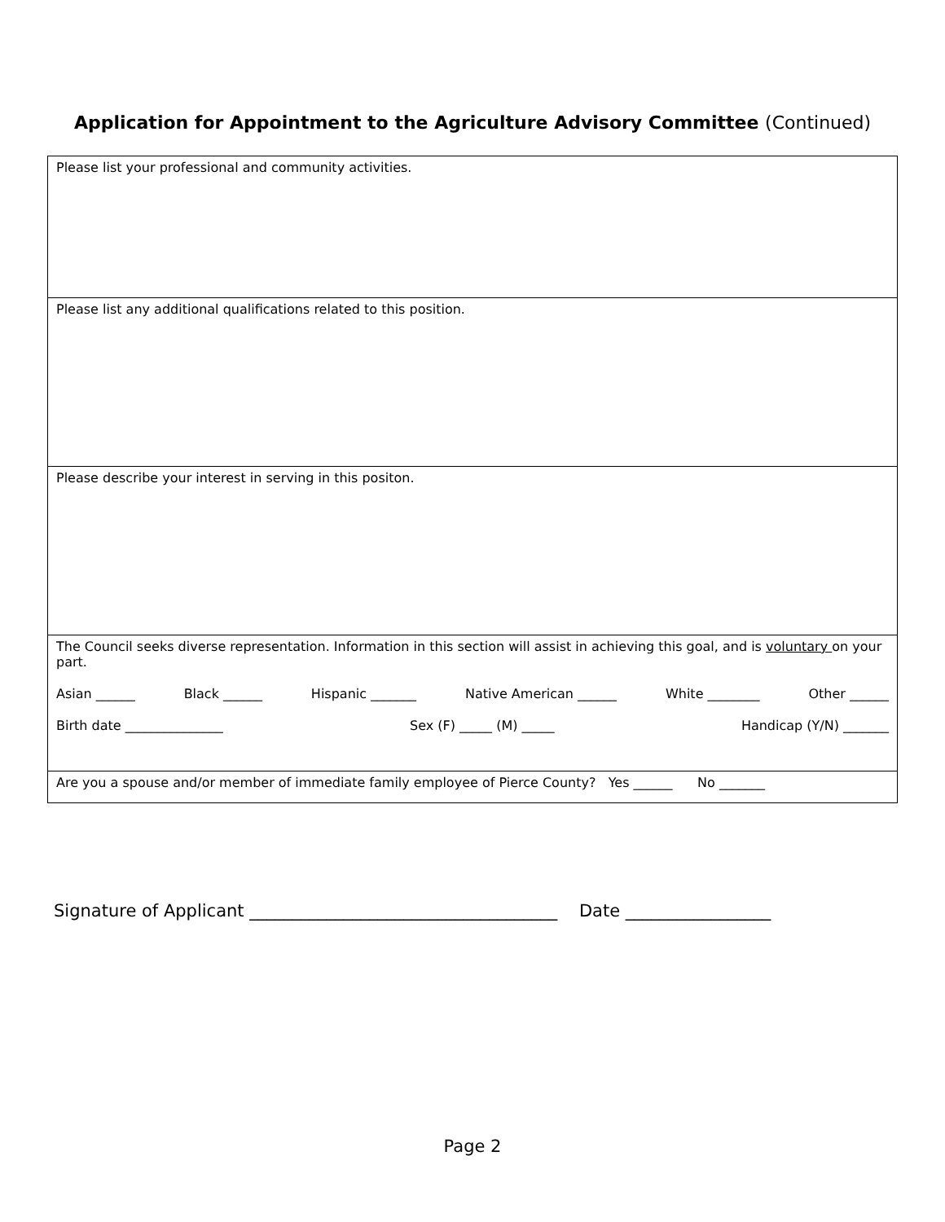Application for Appointment to the Agriculture Advisory Committee (Continued)
| Please list your professional and community activities. |
| Please list any additional qualifications related to this position. |
| Please describe your interest in serving in this positon. |
| The Council seeks diverse representation. Information in this section will assist in achieving this goal, and is voluntary on your part. Asian ______ Black ______ Hispanic _______ Native American ______ White ________ Other ______ Birth date _______________ Sex (F) _____ (M) _____ Handicap (Y/N) _______ |
| Are you a spouse and/or member of immediate family employee of Pierce County? Yes ______ No _______ |
Signature of Applicant ____________________________________ Date _________________
Page 2